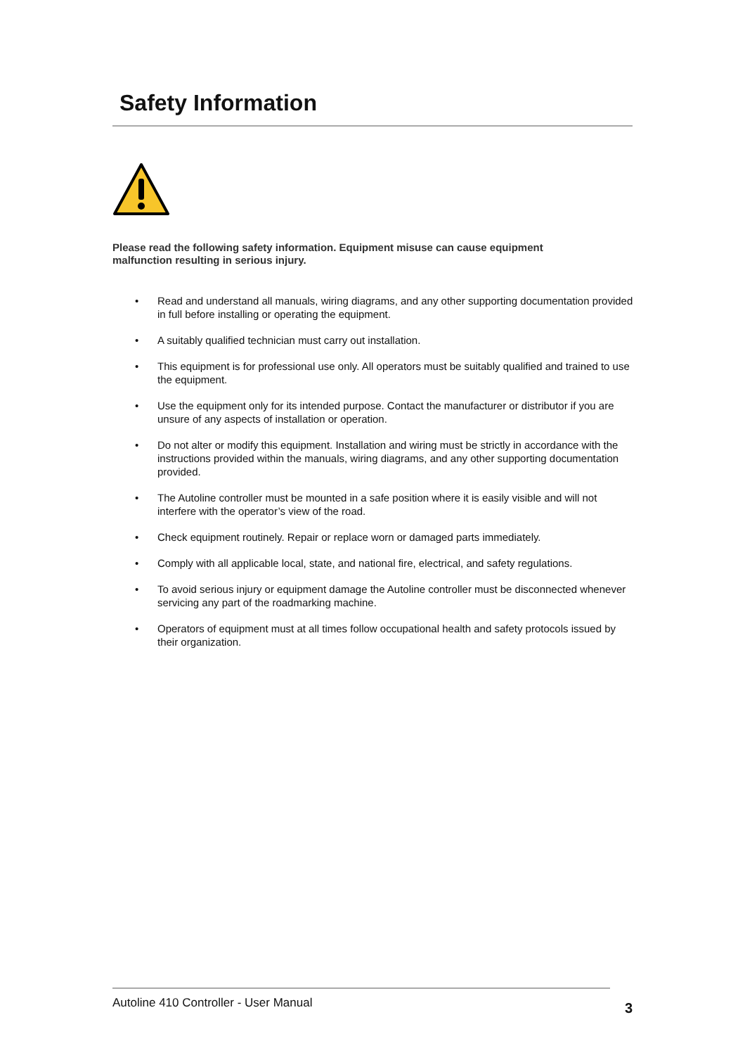Safety Information
Please read the following safety information. Equipment misuse can cause equipment malfunction resulting in serious injury.
• Read and understand all manuals, wiring diagrams, and any other supporting documentation provided in full before installing or operating the equipment.
• A suitably qualified technician must carry out installation.
• This equipment is for professional use only. All operators must be suitably qualified and trained to use the equipment.
• Use the equipment only for its intended purpose. Contact the manufacturer or distributor if you are unsure of any aspects of installation or operation.
• Do not alter or modify this equipment. Installation and wiring must be strictly in accordance with the instructions provided within the manuals, wiring diagrams, and any other supporting documentation provided.
• The Autoline controller must be mounted in a safe position where it is easily visible and will not interfere with the operator’s view of the road.
• Check equipment routinely. Repair or replace worn or damaged parts immediately.
• Comply with all applicable local, state, and national fire, electrical, and safety regulations.
• To avoid serious injury or equipment damage the Autoline controller must be disconnected whenever servicing any part of the roadmarking machine.
• Operators of equipment must at all times follow occupational health and safety protocols issued by their organization.
Autoline 410 Controller - User Manual 3